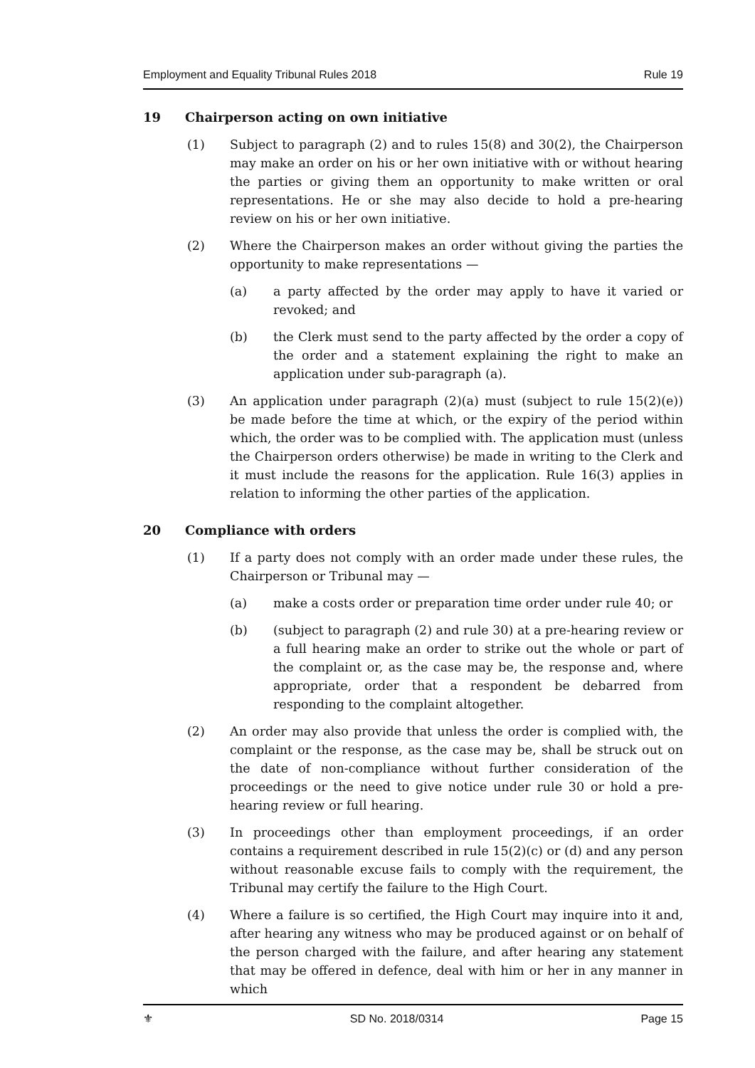Employment and Equality Tribunal Rules 2018 Rule 19
19 Chairperson acting on own initiative
(1) Subject to paragraph (2) and to rules 15(8) and 30(2), the Chairperson may make an order on his or her own initiative with or without hearing the parties or giving them an opportunity to make written or oral representations. He or she may also decide to hold a pre-hearing review on his or her own initiative.
(2) Where the Chairperson makes an order without giving the parties the opportunity to make representations —
(a) a party affected by the order may apply to have it varied or revoked; and
(b) the Clerk must send to the party affected by the order a copy of the order and a statement explaining the right to make an application under sub-paragraph (a).
(3) An application under paragraph (2)(a) must (subject to rule 15(2)(e)) be made before the time at which, or the expiry of the period within which, the order was to be complied with. The application must (unless the Chairperson orders otherwise) be made in writing to the Clerk and it must include the reasons for the application. Rule 16(3) applies in relation to informing the other parties of the application.
20 Compliance with orders
(1) If a party does not comply with an order made under these rules, the Chairperson or Tribunal may —
(a) make a costs order or preparation time order under rule 40; or
(b) (subject to paragraph (2) and rule 30) at a pre-hearing review or a full hearing make an order to strike out the whole or part of the complaint or, as the case may be, the response and, where appropriate, order that a respondent be debarred from responding to the complaint altogether.
(2) An order may also provide that unless the order is complied with, the complaint or the response, as the case may be, shall be struck out on the date of non-compliance without further consideration of the proceedings or the need to give notice under rule 30 or hold a pre-hearing review or full hearing.
(3) In proceedings other than employment proceedings, if an order contains a requirement described in rule 15(2)(c) or (d) and any person without reasonable excuse fails to comply with the requirement, the Tribunal may certify the failure to the High Court.
(4) Where a failure is so certified, the High Court may inquire into it and, after hearing any witness who may be produced against or on behalf of the person charged with the failure, and after hearing any statement that may be offered in defence, deal with him or her in any manner in which
⚜ SD No. 2018/0314 Page 15